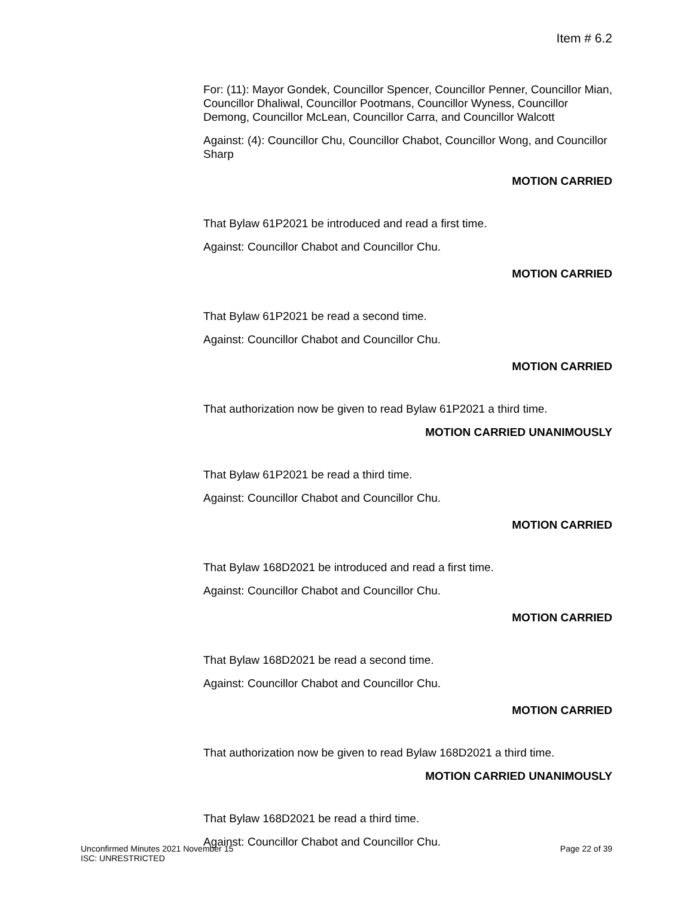Item # 6.2
For: (11): Mayor Gondek, Councillor Spencer, Councillor Penner, Councillor Mian, Councillor Dhaliwal, Councillor Pootmans, Councillor Wyness, Councillor Demong, Councillor McLean, Councillor Carra, and Councillor Walcott
Against: (4): Councillor Chu, Councillor Chabot, Councillor Wong, and Councillor Sharp
MOTION CARRIED
That Bylaw 61P2021 be introduced and read a first time.
Against: Councillor Chabot and Councillor Chu.
MOTION CARRIED
That Bylaw 61P2021 be read a second time.
Against: Councillor Chabot and Councillor Chu.
MOTION CARRIED
That authorization now be given to read Bylaw 61P2021 a third time.
MOTION CARRIED UNANIMOUSLY
That Bylaw 61P2021 be read a third time.
Against: Councillor Chabot and Councillor Chu.
MOTION CARRIED
That Bylaw 168D2021 be introduced and read a first time.
Against: Councillor Chabot and Councillor Chu.
MOTION CARRIED
That Bylaw 168D2021 be read a second time.
Against: Councillor Chabot and Councillor Chu.
MOTION CARRIED
That authorization now be given to read Bylaw 168D2021 a third time.
MOTION CARRIED UNANIMOUSLY
That Bylaw 168D2021 be read a third time.
Against: Councillor Chabot and Councillor Chu.
Unconfirmed Minutes 2021 November 15 Page 22 of 39
ISC: UNRESTRICTED